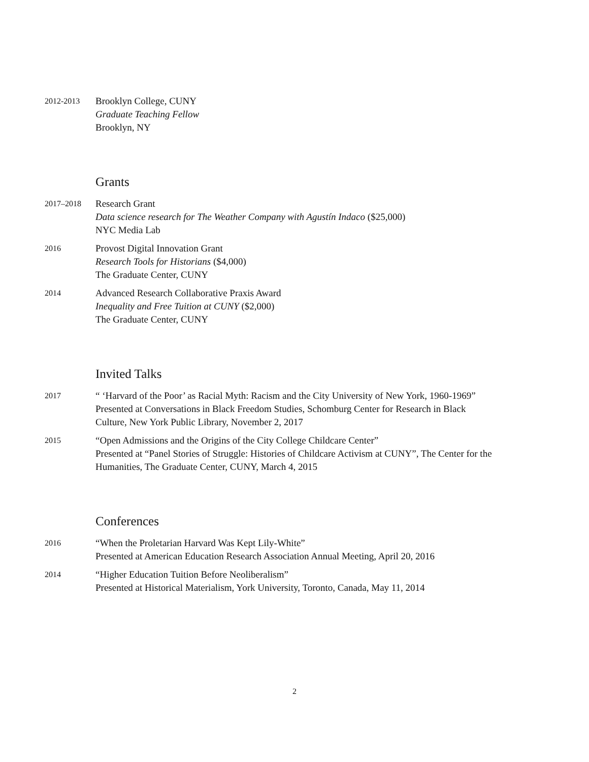2012-2013
Brooklyn College, CUNY
Graduate Teaching Fellow
Brooklyn, NY
Grants
2017–2018
Research Grant
Data science research for The Weather Company with Agustín Indaco ($25,000)
NYC Media Lab
2016
Provost Digital Innovation Grant
Research Tools for Historians ($4,000)
The Graduate Center, CUNY
2014
Advanced Research Collaborative Praxis Award
Inequality and Free Tuition at CUNY ($2,000)
The Graduate Center, CUNY
Invited Talks
2017
“ ‘Harvard of the Poor’ as Racial Myth: Racism and the City University of New York, 1960-1969”
Presented at Conversations in Black Freedom Studies, Schomburg Center for Research in Black Culture, New York Public Library, November 2, 2017
2015
“Open Admissions and the Origins of the City College Childcare Center”
Presented at “Panel Stories of Struggle: Histories of Childcare Activism at CUNY”, The Center for the Humanities, The Graduate Center, CUNY, March 4, 2015
Conferences
2016
“When the Proletarian Harvard Was Kept Lily-White”
Presented at American Education Research Association Annual Meeting, April 20, 2016
2014
“Higher Education Tuition Before Neoliberalism”
Presented at Historical Materialism, York University, Toronto, Canada, May 11, 2014
2